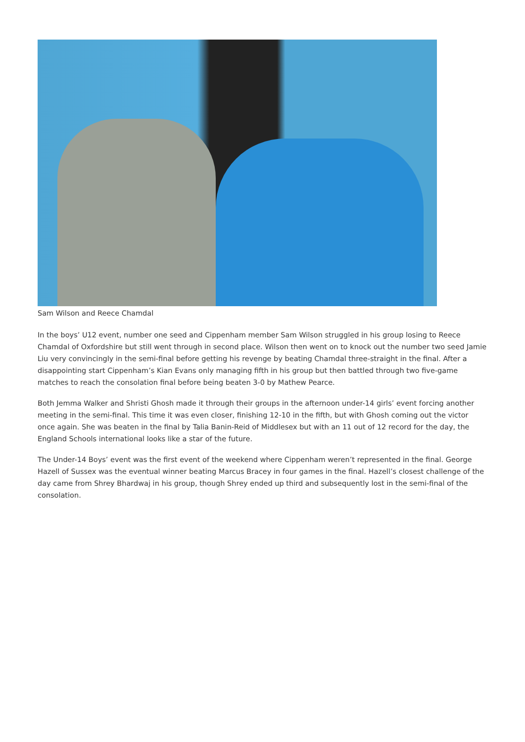Sam Wilson and Reece Chamdal
In the boys’ U12 event, number one seed and Cippenham member Sam Wilson struggled in his group losing to Reece Chamdal of Oxfordshire but still went through in second place. Wilson then went on to knock out the number two seed Jamie Liu very convincingly in the semi-final before getting his revenge by beating Chamdal three-straight in the final. After a disappointing start Cippenham’s Kian Evans only managing fifth in his group but then battled through two five-game matches to reach the consolation final before being beaten 3-0 by Mathew Pearce.
Both Jemma Walker and Shristi Ghosh made it through their groups in the afternoon under-14 girls’ event forcing another meeting in the semi-final. This time it was even closer, finishing 12-10 in the fifth, but with Ghosh coming out the victor once again. She was beaten in the final by Talia Banin-Reid of Middlesex but with an 11 out of 12 record for the day, the England Schools international looks like a star of the future.
The Under-14 Boys’ event was the first event of the weekend where Cippenham weren’t represented in the final. George Hazell of Sussex was the eventual winner beating Marcus Bracey in four games in the final. Hazell’s closest challenge of the day came from Shrey Bhardwaj in his group, though Shrey ended up third and subsequently lost in the semi-final of the consolation.